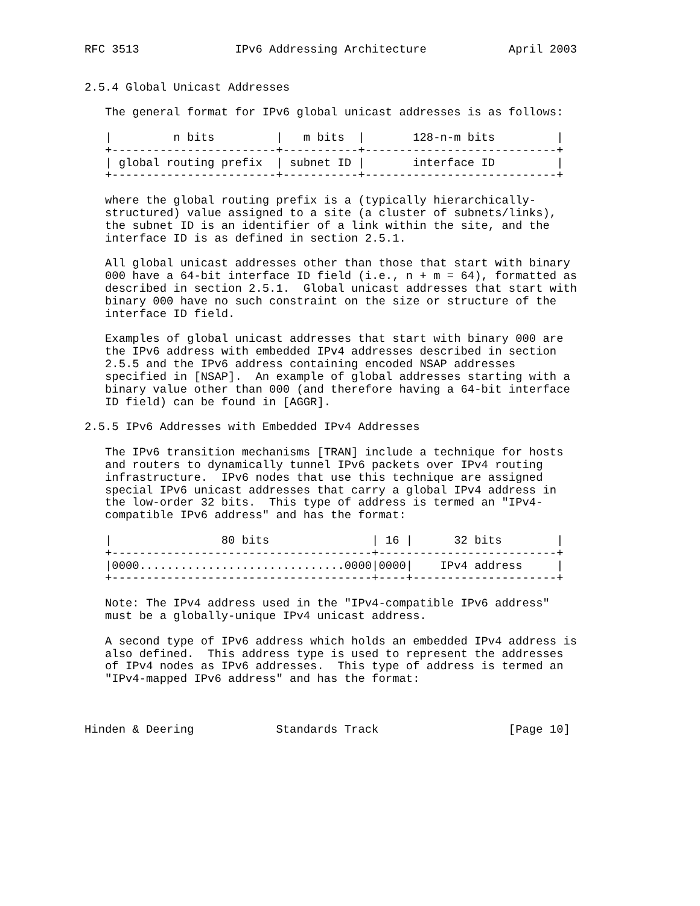RFC 3513              IPv6 Addressing Architecture            April 2003


2.5.4 Global Unicast Addresses

   The general format for IPv6 global unicast addresses is as follows:

   |         n bits         |   m bits  |       128-n-m bits         |
   +------------------------+-----------+----------------------------+
   | global routing prefix  | subnet ID |       interface ID         |
   +------------------------+-----------+----------------------------+

   where the global routing prefix is a (typically hierarchically-
   structured) value assigned to a site (a cluster of subnets/links),
   the subnet ID is an identifier of a link within the site, and the
   interface ID is as defined in section 2.5.1.

   All global unicast addresses other than those that start with binary
   000 have a 64-bit interface ID field (i.e., n + m = 64), formatted as
   described in section 2.5.1.  Global unicast addresses that start with
   binary 000 have no such constraint on the size or structure of the
   interface ID field.

   Examples of global unicast addresses that start with binary 000 are
   the IPv6 address with embedded IPv4 addresses described in section
   2.5.5 and the IPv6 address containing encoded NSAP addresses
   specified in [NSAP].  An example of global addresses starting with a
   binary value other than 000 (and therefore having a 64-bit interface
   ID field) can be found in [AGGR].

2.5.5 IPv6 Addresses with Embedded IPv4 Addresses

   The IPv6 transition mechanisms [TRAN] include a technique for hosts
   and routers to dynamically tunnel IPv6 packets over IPv4 routing
   infrastructure.  IPv6 nodes that use this technique are assigned
   special IPv6 unicast addresses that carry a global IPv4 address in
   the low-order 32 bits.  This type of address is termed an "IPv4-
   compatible IPv6 address" and has the format:

   |                80 bits               | 16 |      32 bits        |
   +--------------------------------------+--------------------------+
   |0000..............................0000|0000|    IPv4 address     |
   +--------------------------------------+----+---------------------+

   Note: The IPv4 address used in the "IPv4-compatible IPv6 address"
   must be a globally-unique IPv4 unicast address.

   A second type of IPv6 address which holds an embedded IPv4 address is
   also defined.  This address type is used to represent the addresses
   of IPv4 nodes as IPv6 addresses.  This type of address is termed an
   "IPv4-mapped IPv6 address" and has the format:



Hinden & Deering            Standards Track                   [Page 10]